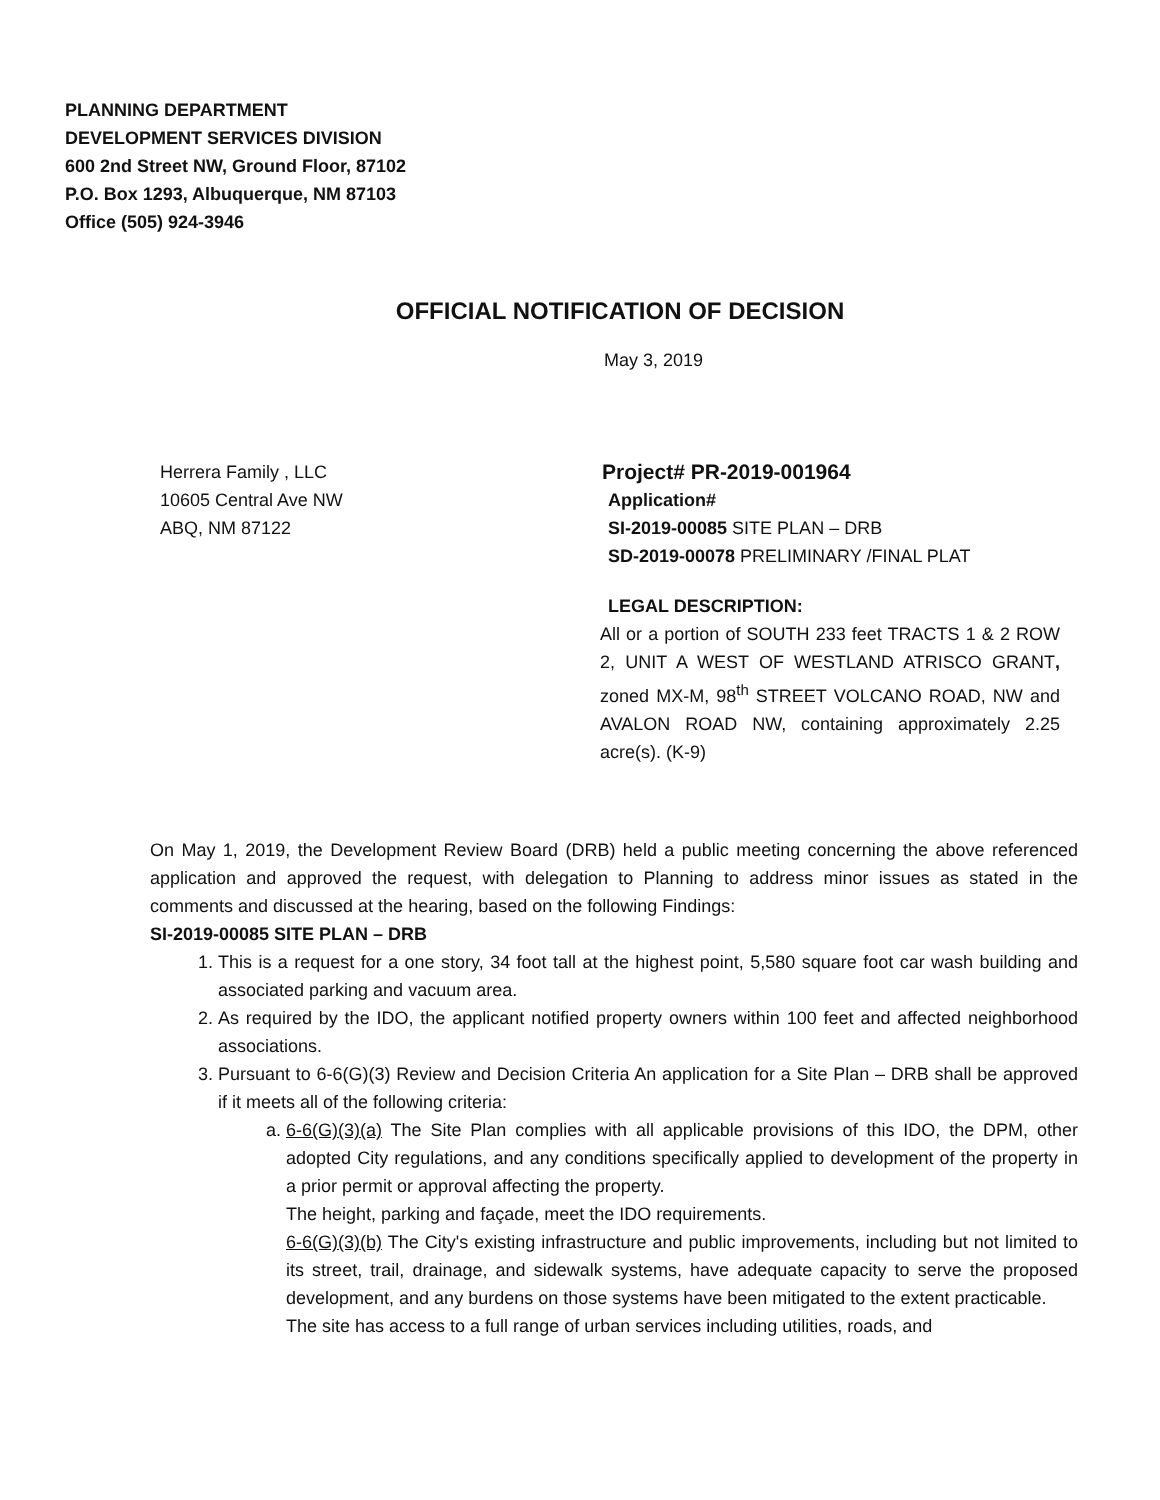PLANNING DEPARTMENT
DEVELOPMENT SERVICES DIVISION
600 2nd Street NW, Ground Floor, 87102
P.O. Box 1293, Albuquerque, NM 87103
Office (505) 924-3946
OFFICIAL NOTIFICATION OF DECISION
May 3, 2019
Herrera Family , LLC
10605 Central Ave NW
ABQ, NM 87122
Project# PR-2019-001964
Application#
SI-2019-00085 SITE PLAN – DRB
SD-2019-00078 PRELIMINARY /FINAL PLAT
LEGAL DESCRIPTION:
All or a portion of SOUTH 233 feet TRACTS 1 & 2 ROW 2, UNIT A WEST OF WESTLAND ATRISCO GRANT, zoned MX-M, 98<sup>th</sup> STREET VOLCANO ROAD, NW and AVALON ROAD NW, containing approximately 2.25 acre(s). (K-9)
On May 1, 2019, the Development Review Board (DRB) held a public meeting concerning the above referenced application and approved the request, with delegation to Planning to address minor issues as stated in the comments and discussed at the hearing, based on the following Findings:
SI-2019-00085 SITE PLAN – DRB
1. This is a request for a one story, 34 foot tall at the highest point, 5,580 square foot car wash building and associated parking and vacuum area.
2. As required by the IDO, the applicant notified property owners within 100 feet and affected neighborhood associations.
3. Pursuant to 6-6(G)(3) Review and Decision Criteria An application for a Site Plan – DRB shall be approved if it meets all of the following criteria:
a. 6-6(G)(3)(a) The Site Plan complies with all applicable provisions of this IDO, the DPM, other adopted City regulations, and any conditions specifically applied to development of the property in a prior permit or approval affecting the property.
The height, parking and façade, meet the IDO requirements.
6-6(G)(3)(b) The City's existing infrastructure and public improvements, including but not limited to its street, trail, drainage, and sidewalk systems, have adequate capacity to serve the proposed development, and any burdens on those systems have been mitigated to the extent practicable.
The site has access to a full range of urban services including utilities, roads, and